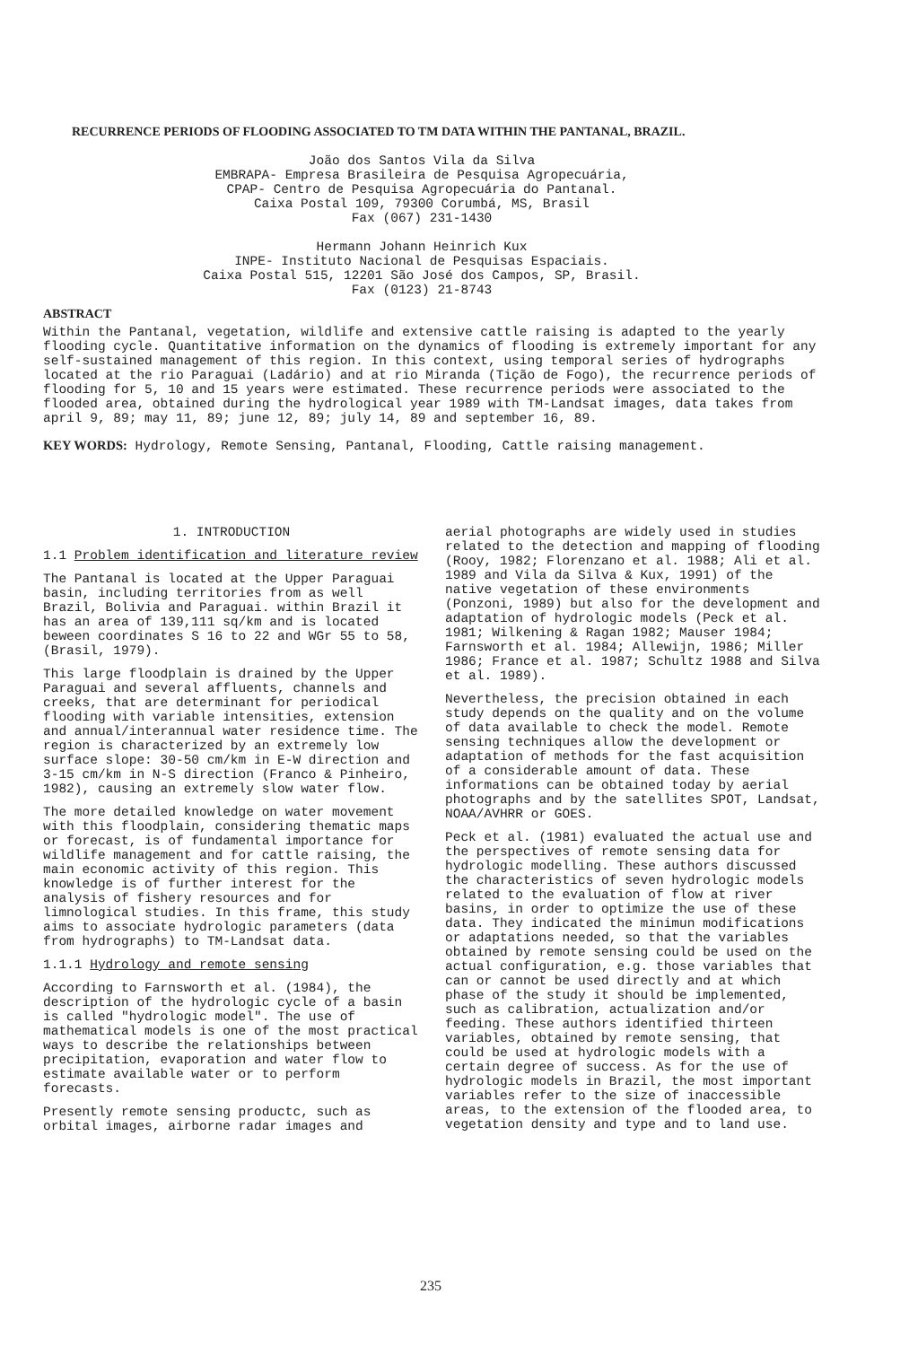RECURRENCE PERIODS OF FLOODING ASSOCIATED TO TM DATA WITHIN THE PANTANAL, BRAZIL.
João dos Santos Vila da Silva
EMBRAPA- Empresa Brasileira de Pesquisa Agropecuária,
CPAP- Centro de Pesquisa Agropecuária do Pantanal.
Caixa Postal 109, 79300 Corumbá, MS, Brasil
Fax (067) 231-1430
Hermann Johann Heinrich Kux
INPE- Instituto Nacional de Pesquisas Espaciais.
Caixa Postal 515, 12201 São José dos Campos, SP, Brasil.
Fax (0123) 21-8743
ABSTRACT
Within the Pantanal, vegetation, wildlife and extensive cattle raising is adapted to the yearly flooding cycle. Quantitative information on the dynamics of flooding is extremely important for any self-sustained management of this region. In this context, using temporal series of hydrographs located at the rio Paraguai (Ladário) and at rio Miranda (Tição de Fogo), the recurrence periods of flooding for 5, 10 and 15 years were estimated. These recurrence periods were associated to the flooded area, obtained during the hydrological year 1989 with TM-Landsat images, data takes from april 9, 89; may 11, 89; june 12, 89; july 14, 89 and september 16, 89.
KEY WORDS: Hydrology, Remote Sensing, Pantanal, Flooding, Cattle raising management.
1. INTRODUCTION
1.1 Problem identification and literature review
The Pantanal is located at the Upper Paraguai basin, including territories from as well Brazil, Bolivia and Paraguai. within Brazil it has an area of 139,111 sq/km and is located beween coordinates S 16 to 22 and WGr 55 to 58, (Brasil, 1979).
This large floodplain is drained by the Upper Paraguai and several affluents, channels and creeks, that are determinant for periodical flooding with variable intensities, extension and annual/interannual water residence time. The region is characterized by an extremely low surface slope: 30-50 cm/km in E-W direction and 3-15 cm/km in N-S direction (Franco & Pinheiro, 1982), causing an extremely slow water flow.
The more detailed knowledge on water movement with this floodplain, considering thematic maps or forecast, is of fundamental importance for wildlife management and for cattle raising, the main economic activity of this region. This knowledge is of further interest for the analysis of fishery resources and for limnological studies. In this frame, this study aims to associate hydrologic parameters (data from hydrographs) to TM-Landsat data.
1.1.1 Hydrology and remote sensing
According to Farnsworth et al. (1984), the description of the hydrologic cycle of a basin is called "hydrologic model". The use of mathematical models is one of the most practical ways to describe the relationships between precipitation, evaporation and water flow to estimate available water or to perform forecasts.
Presently remote sensing productc, such as orbital images, airborne radar images and
aerial photographs are widely used in studies related to the detection and mapping of flooding (Rooy, 1982; Florenzano et al. 1988; Ali et al. 1989 and Vila da Silva & Kux, 1991) of the native vegetation of these environments (Ponzoni, 1989) but also for the development and adaptation of hydrologic models (Peck et al. 1981; Wilkening & Ragan 1982; Mauser 1984; Farnsworth et al. 1984; Allewijn, 1986; Miller 1986; France et al. 1987; Schultz 1988 and Silva et al. 1989).
Nevertheless, the precision obtained in each study depends on the quality and on the volume of data available to check the model. Remote sensing techniques allow the development or adaptation of methods for the fast acquisition of a considerable amount of data. These informations can be obtained today by aerial photographs and by the satellites SPOT, Landsat, NOAA/AVHRR or GOES.
Peck et al. (1981) evaluated the actual use and the perspectives of remote sensing data for hydrologic modelling. These authors discussed the characteristics of seven hydrologic models related to the evaluation of flow at river basins, in order to optimize the use of these data. They indicated the minimun modifications or adaptations needed, so that the variables obtained by remote sensing could be used on the actual configuration, e.g. those variables that can or cannot be used directly and at which phase of the study it should be implemented, such as calibration, actualization and/or feeding. These authors identified thirteen variables, obtained by remote sensing, that could be used at hydrologic models with a certain degree of success. As for the use of hydrologic models in Brazil, the most important variables refer to the size of inaccessible areas, to the extension of the flooded area, to vegetation density and type and to land use.
235